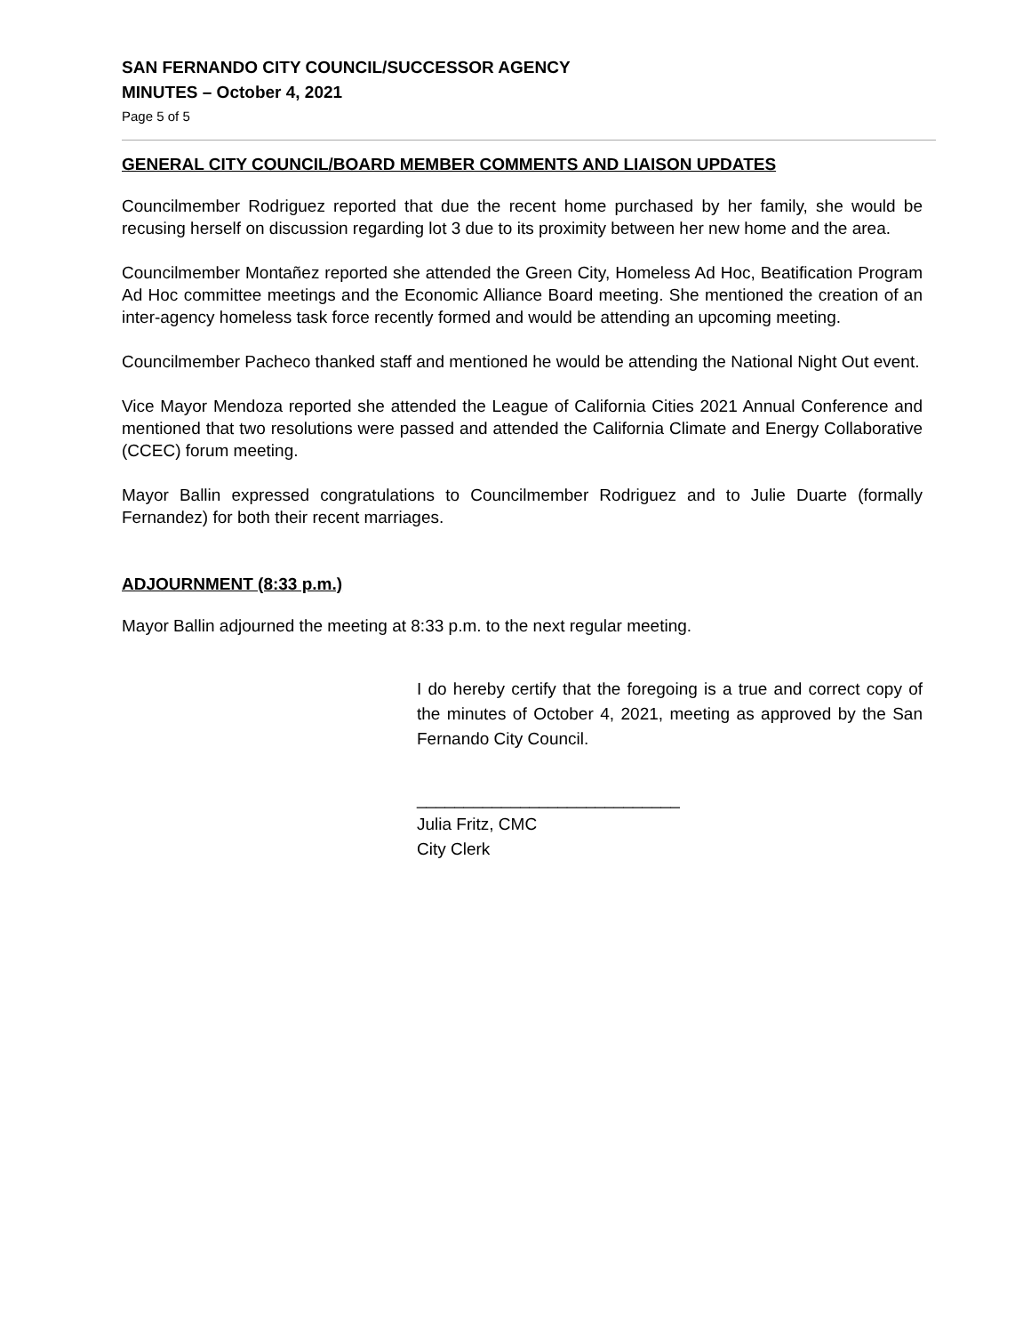SAN FERNANDO CITY COUNCIL/SUCCESSOR AGENCY
MINUTES – October 4, 2021
Page 5 of 5
GENERAL CITY COUNCIL/BOARD MEMBER COMMENTS AND LIAISON UPDATES
Councilmember Rodriguez reported that due the recent home purchased by her family, she would be recusing herself on discussion regarding lot 3 due to its proximity between her new home and the area.
Councilmember Montañez reported she attended the Green City, Homeless Ad Hoc, Beatification Program Ad Hoc committee meetings and the Economic Alliance Board meeting. She mentioned the creation of an inter-agency homeless task force recently formed and would be attending an upcoming meeting.
Councilmember Pacheco thanked staff and mentioned he would be attending the National Night Out event.
Vice Mayor Mendoza reported she attended the League of California Cities 2021 Annual Conference and mentioned that two resolutions were passed and attended the California Climate and Energy Collaborative (CCEC) forum meeting.
Mayor Ballin expressed congratulations to Councilmember Rodriguez and to Julie Duarte (formally Fernandez) for both their recent marriages.
ADJOURNMENT (8:33 p.m.)
Mayor Ballin adjourned the meeting at 8:33 p.m. to the next regular meeting.
I do hereby certify that the foregoing is a true and correct copy of the minutes of October 4, 2021, meeting as approved by the San Fernando City Council.
____________________________
Julia Fritz, CMC
City Clerk